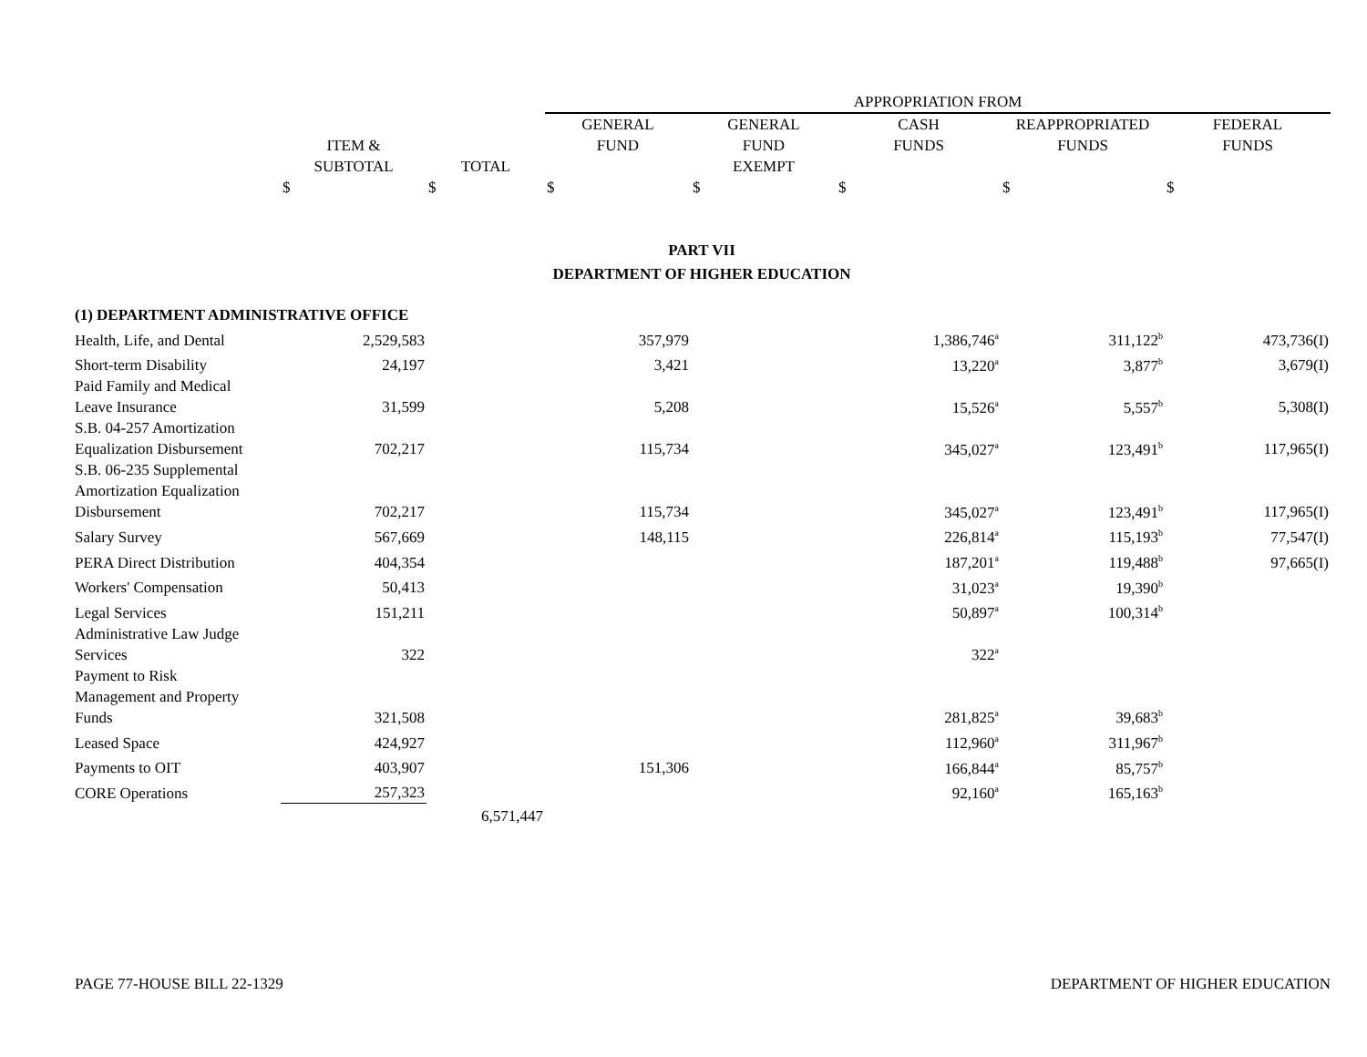| | | | APPROPRIATION FROM | | | | |
| | ITEM & SUBTOTAL | TOTAL | GENERAL FUND | GENERAL FUND EXEMPT | CASH FUNDS | REAPPROPRIATED FUNDS | FEDERAL FUNDS |
| | $ | $ | $ | $ | $ | $ | $ |
| PART VII DEPARTMENT OF HIGHER EDUCATION | | | | | | | |
| (1) DEPARTMENT ADMINISTRATIVE OFFICE | | | | | | | |
| Health, Life, and Dental | 2,529,583 | | 357,979 | | 1,386,746<sup>a</sup> | 311,122<sup>b</sup> | 473,736(I) |
| Short-term Disability | 24,197 | | 3,421 | | 13,220<sup>a</sup> | 3,877<sup>b</sup> | 3,679(I) |
| Paid Family and Medical Leave Insurance | 31,599 | | 5,208 | | 15,526<sup>a</sup> | 5,557<sup>b</sup> | 5,308(I) |
| S.B. 04-257 Amortization Equalization Disbursement | 702,217 | | 115,734 | | 345,027<sup>a</sup> | 123,491<sup>b</sup> | 117,965(I) |
| S.B. 06-235 Supplemental Amortization Equalization Disbursement | 702,217 | | 115,734 | | 345,027<sup>a</sup> | 123,491<sup>b</sup> | 117,965(I) |
| Salary Survey | 567,669 | | 148,115 | | 226,814<sup>a</sup> | 115,193<sup>b</sup> | 77,547(I) |
| PERA Direct Distribution | 404,354 | | | | 187,201<sup>a</sup> | 119,488<sup>b</sup> | 97,665(I) |
| Workers' Compensation | 50,413 | | | | 31,023<sup>a</sup> | 19,390<sup>b</sup> | |
| Legal Services | 151,211 | | | | 50,897<sup>a</sup> | 100,314<sup>b</sup> | |
| Administrative Law Judge Services | 322 | | | | 322<sup>a</sup> | | |
| Payment to Risk Management and Property Funds | 321,508 | | | | 281,825<sup>a</sup> | 39,683<sup>b</sup> | |
| Leased Space | 424,927 | | | | 112,960<sup>a</sup> | 311,967<sup>b</sup> | |
| Payments to OIT | 403,907 | | 151,306 | | 166,844<sup>a</sup> | 85,757<sup>b</sup> | |
| CORE Operations | 257,323 | | | | 92,160<sup>a</sup> | 165,163<sup>b</sup> | |
| | | 6,571,447 | | | | | |
PAGE 77-HOUSE BILL 22-1329 DEPARTMENT OF HIGHER EDUCATION